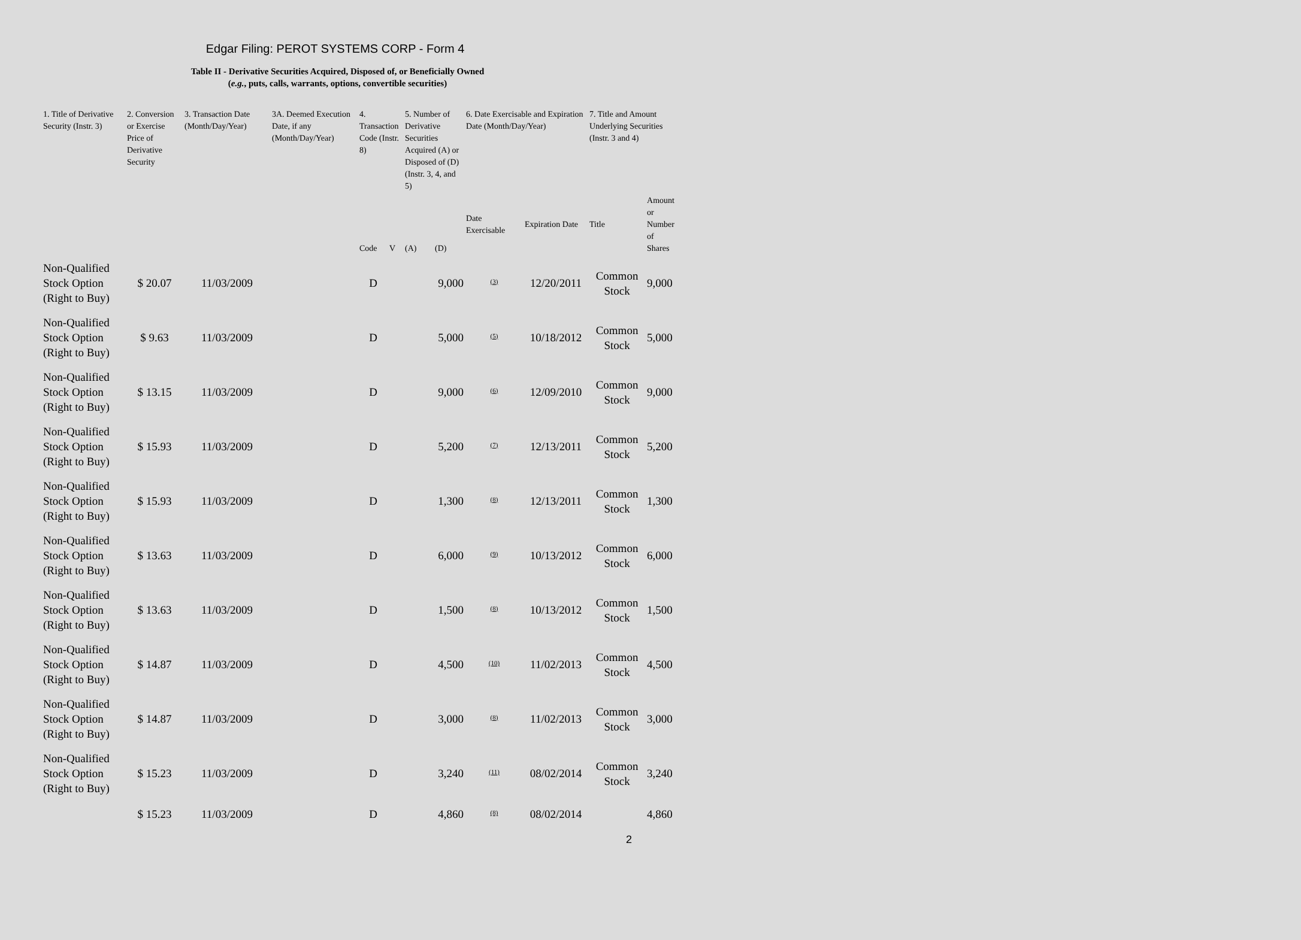Edgar Filing: PEROT SYSTEMS CORP - Form 4
Table II - Derivative Securities Acquired, Disposed of, or Beneficially Owned
(e.g., puts, calls, warrants, options, convertible securities)
| 1. Title of Derivative Security (Instr. 3) | 2. Conversion or Exercise Price of Derivative Security | 3. Transaction Date (Month/Day/Year) | 3A. Deemed Execution Date, if any (Month/Day/Year) | 4. Transaction Code (Instr. 8) | | 5. Number of Derivative Securities Acquired (A) or Disposed of (D) (Instr. 3, 4, and 5) | | 6. Date Exercisable and Expiration Date (Month/Day/Year) | | 7. Title and Amount Underlying Securities (Instr. 3 and 4) | |
| --- | --- | --- | --- | --- | --- | --- | --- | --- | --- | --- | --- |
| | | | | Code | V | (A) | (D) | Date Exercisable | Expiration Date | Title | Amount or Number of Shares |
| Non-Qualified Stock Option (Right to Buy) | $ 20.07 | 11/03/2009 | | D | | | 9,000 | <sup>(3)</sup> | 12/20/2011 | Common Stock | 9,000 |
| Non-Qualified Stock Option (Right to Buy) | $ 9.63 | 11/03/2009 | | D | | | 5,000 | <sup>(5)</sup> | 10/18/2012 | Common Stock | 5,000 |
| Non-Qualified Stock Option (Right to Buy) | $ 13.15 | 11/03/2009 | | D | | | 9,000 | <sup>(6)</sup> | 12/09/2010 | Common Stock | 9,000 |
| Non-Qualified Stock Option (Right to Buy) | $ 15.93 | 11/03/2009 | | D | | | 5,200 | <sup>(7)</sup> | 12/13/2011 | Common Stock | 5,200 |
| Non-Qualified Stock Option (Right to Buy) | $ 15.93 | 11/03/2009 | | D | | | 1,300 | <sup>(8)</sup> | 12/13/2011 | Common Stock | 1,300 |
| Non-Qualified Stock Option (Right to Buy) | $ 13.63 | 11/03/2009 | | D | | | 6,000 | <sup>(9)</sup> | 10/13/2012 | Common Stock | 6,000 |
| Non-Qualified Stock Option (Right to Buy) | $ 13.63 | 11/03/2009 | | D | | | 1,500 | <sup>(8)</sup> | 10/13/2012 | Common Stock | 1,500 |
| Non-Qualified Stock Option (Right to Buy) | $ 14.87 | 11/03/2009 | | D | | | 4,500 | <sup>(10)</sup> | 11/02/2013 | Common Stock | 4,500 |
| Non-Qualified Stock Option (Right to Buy) | $ 14.87 | 11/03/2009 | | D | | | 3,000 | <sup>(8)</sup> | 11/02/2013 | Common Stock | 3,000 |
| Non-Qualified Stock Option (Right to Buy) | $ 15.23 | 11/03/2009 | | D | | | 3,240 | <sup>(11)</sup> | 08/02/2014 | Common Stock | 3,240 |
| | $ 15.23 | 11/03/2009 | | D | | | 4,860 | <sup>(8)</sup> | 08/02/2014 | | 4,860 |
2